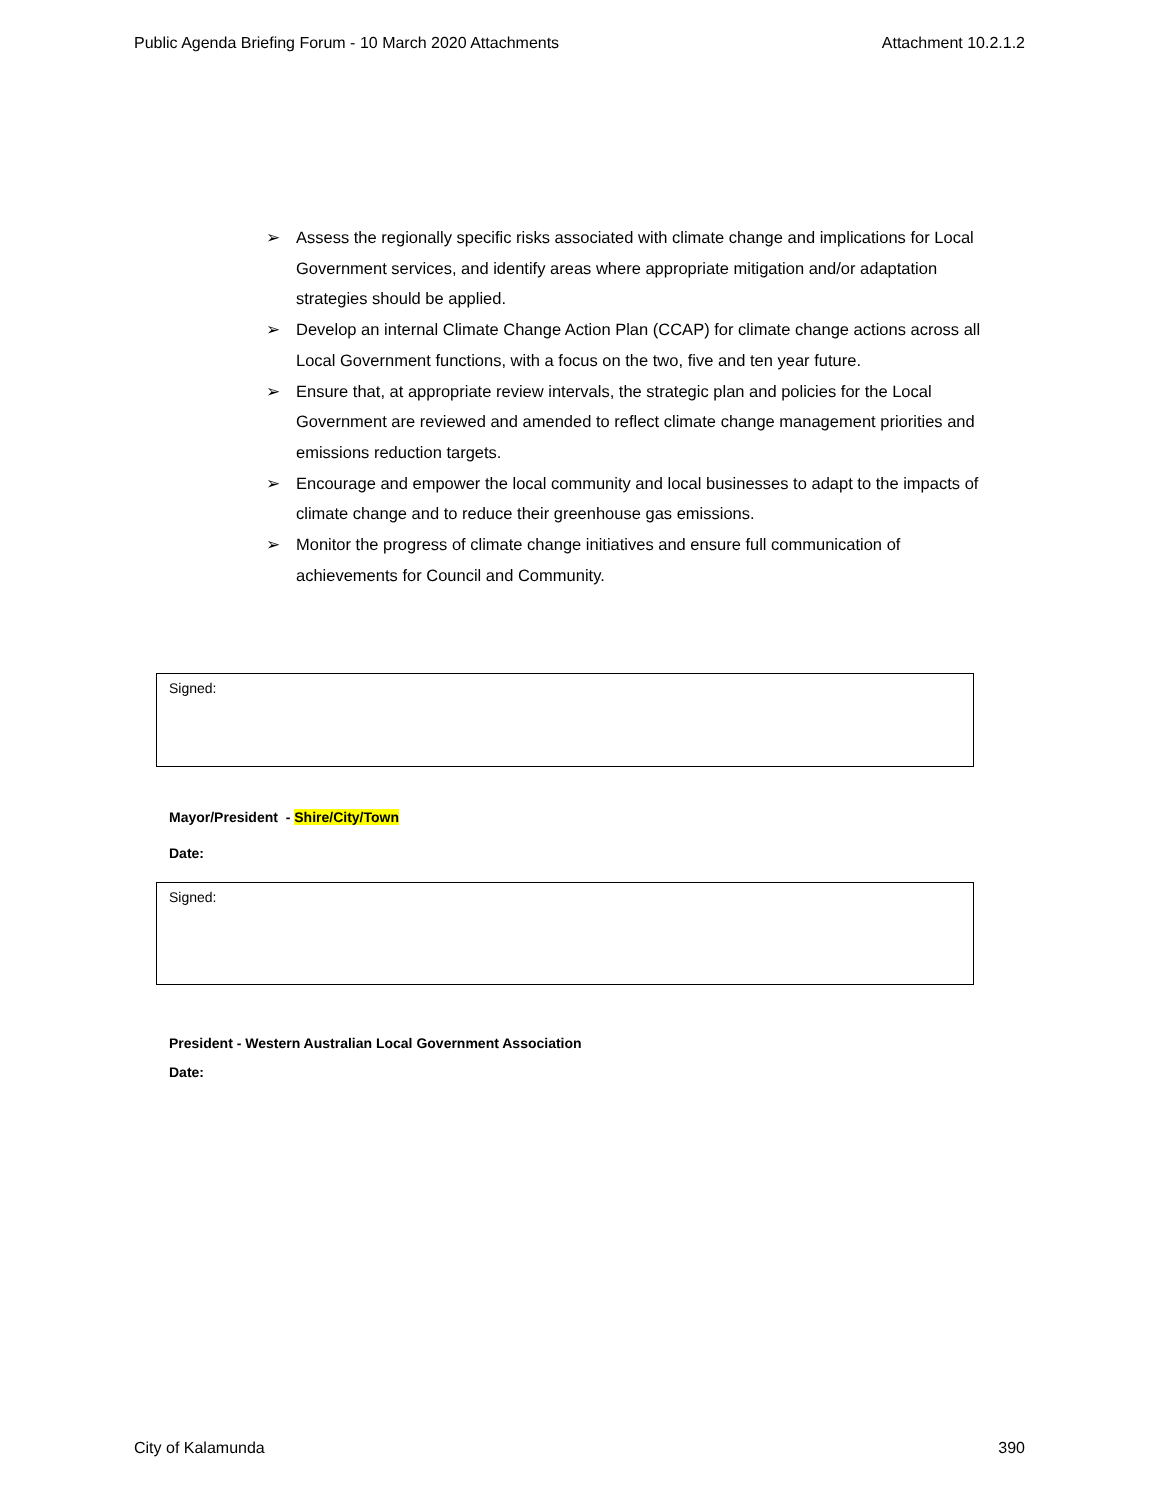Public Agenda Briefing Forum - 10 March 2020 Attachments Attachment 10.2.1.2
➢ Assess the regionally specific risks associated with climate change and implications for Local Government services, and identify areas where appropriate mitigation and/or adaptation strategies should be applied.
➢ Develop an internal Climate Change Action Plan (CCAP) for climate change actions across all Local Government functions, with a focus on the two, five and ten year future.
➢ Ensure that, at appropriate review intervals, the strategic plan and policies for the Local Government are reviewed and amended to reflect climate change management priorities and emissions reduction targets.
➢ Encourage and empower the local community and local businesses to adapt to the impacts of climate change and to reduce their greenhouse gas emissions.
➢ Monitor the progress of climate change initiatives and ensure full communication of achievements for Council and Community.
Signed:
Mayor/President - Shire/City/Town
Date:
Signed:
President - Western Australian Local Government Association
Date:
City of Kalamunda 390